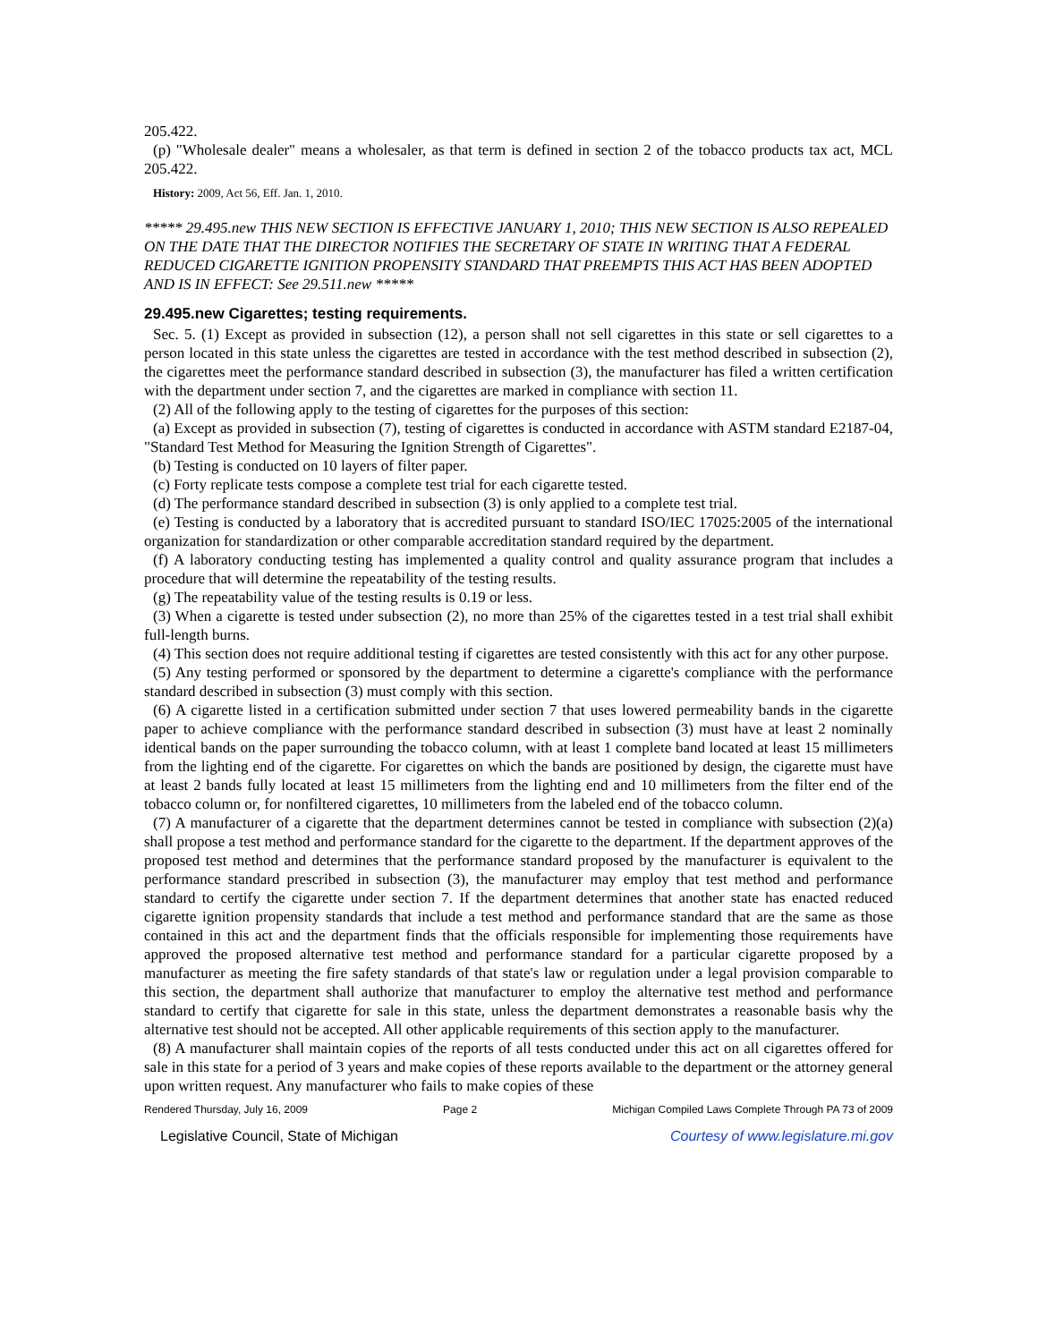205.422.
(p) "Wholesale dealer" means a wholesaler, as that term is defined in section 2 of the tobacco products tax act, MCL 205.422.
History: 2009, Act 56, Eff. Jan. 1, 2010.
***** 29.495.new THIS NEW SECTION IS EFFECTIVE JANUARY 1, 2010; THIS NEW SECTION IS ALSO REPEALED ON THE DATE THAT THE DIRECTOR NOTIFIES THE SECRETARY OF STATE IN WRITING THAT A FEDERAL REDUCED CIGARETTE IGNITION PROPENSITY STANDARD THAT PREEMPTS THIS ACT HAS BEEN ADOPTED AND IS IN EFFECT: See 29.511.new *****
29.495.new Cigarettes; testing requirements.
Sec. 5. (1) Except as provided in subsection (12), a person shall not sell cigarettes in this state or sell cigarettes to a person located in this state unless the cigarettes are tested in accordance with the test method described in subsection (2), the cigarettes meet the performance standard described in subsection (3), the manufacturer has filed a written certification with the department under section 7, and the cigarettes are marked in compliance with section 11.
(2) All of the following apply to the testing of cigarettes for the purposes of this section:
(a) Except as provided in subsection (7), testing of cigarettes is conducted in accordance with ASTM standard E2187-04, "Standard Test Method for Measuring the Ignition Strength of Cigarettes".
(b) Testing is conducted on 10 layers of filter paper.
(c) Forty replicate tests compose a complete test trial for each cigarette tested.
(d) The performance standard described in subsection (3) is only applied to a complete test trial.
(e) Testing is conducted by a laboratory that is accredited pursuant to standard ISO/IEC 17025:2005 of the international organization for standardization or other comparable accreditation standard required by the department.
(f) A laboratory conducting testing has implemented a quality control and quality assurance program that includes a procedure that will determine the repeatability of the testing results.
(g) The repeatability value of the testing results is 0.19 or less.
(3) When a cigarette is tested under subsection (2), no more than 25% of the cigarettes tested in a test trial shall exhibit full-length burns.
(4) This section does not require additional testing if cigarettes are tested consistently with this act for any other purpose.
(5) Any testing performed or sponsored by the department to determine a cigarette's compliance with the performance standard described in subsection (3) must comply with this section.
(6) A cigarette listed in a certification submitted under section 7 that uses lowered permeability bands in the cigarette paper to achieve compliance with the performance standard described in subsection (3) must have at least 2 nominally identical bands on the paper surrounding the tobacco column, with at least 1 complete band located at least 15 millimeters from the lighting end of the cigarette. For cigarettes on which the bands are positioned by design, the cigarette must have at least 2 bands fully located at least 15 millimeters from the lighting end and 10 millimeters from the filter end of the tobacco column or, for nonfiltered cigarettes, 10 millimeters from the labeled end of the tobacco column.
(7) A manufacturer of a cigarette that the department determines cannot be tested in compliance with subsection (2)(a) shall propose a test method and performance standard for the cigarette to the department. If the department approves of the proposed test method and determines that the performance standard proposed by the manufacturer is equivalent to the performance standard prescribed in subsection (3), the manufacturer may employ that test method and performance standard to certify the cigarette under section 7. If the department determines that another state has enacted reduced cigarette ignition propensity standards that include a test method and performance standard that are the same as those contained in this act and the department finds that the officials responsible for implementing those requirements have approved the proposed alternative test method and performance standard for a particular cigarette proposed by a manufacturer as meeting the fire safety standards of that state's law or regulation under a legal provision comparable to this section, the department shall authorize that manufacturer to employ the alternative test method and performance standard to certify that cigarette for sale in this state, unless the department demonstrates a reasonable basis why the alternative test should not be accepted. All other applicable requirements of this section apply to the manufacturer.
(8) A manufacturer shall maintain copies of the reports of all tests conducted under this act on all cigarettes offered for sale in this state for a period of 3 years and make copies of these reports available to the department or the attorney general upon written request. Any manufacturer who fails to make copies of these
Rendered Thursday, July 16, 2009 Page 2 Michigan Compiled Laws Complete Through PA 73 of 2009
Legislative Council, State of Michigan Courtesy of www.legislature.mi.gov